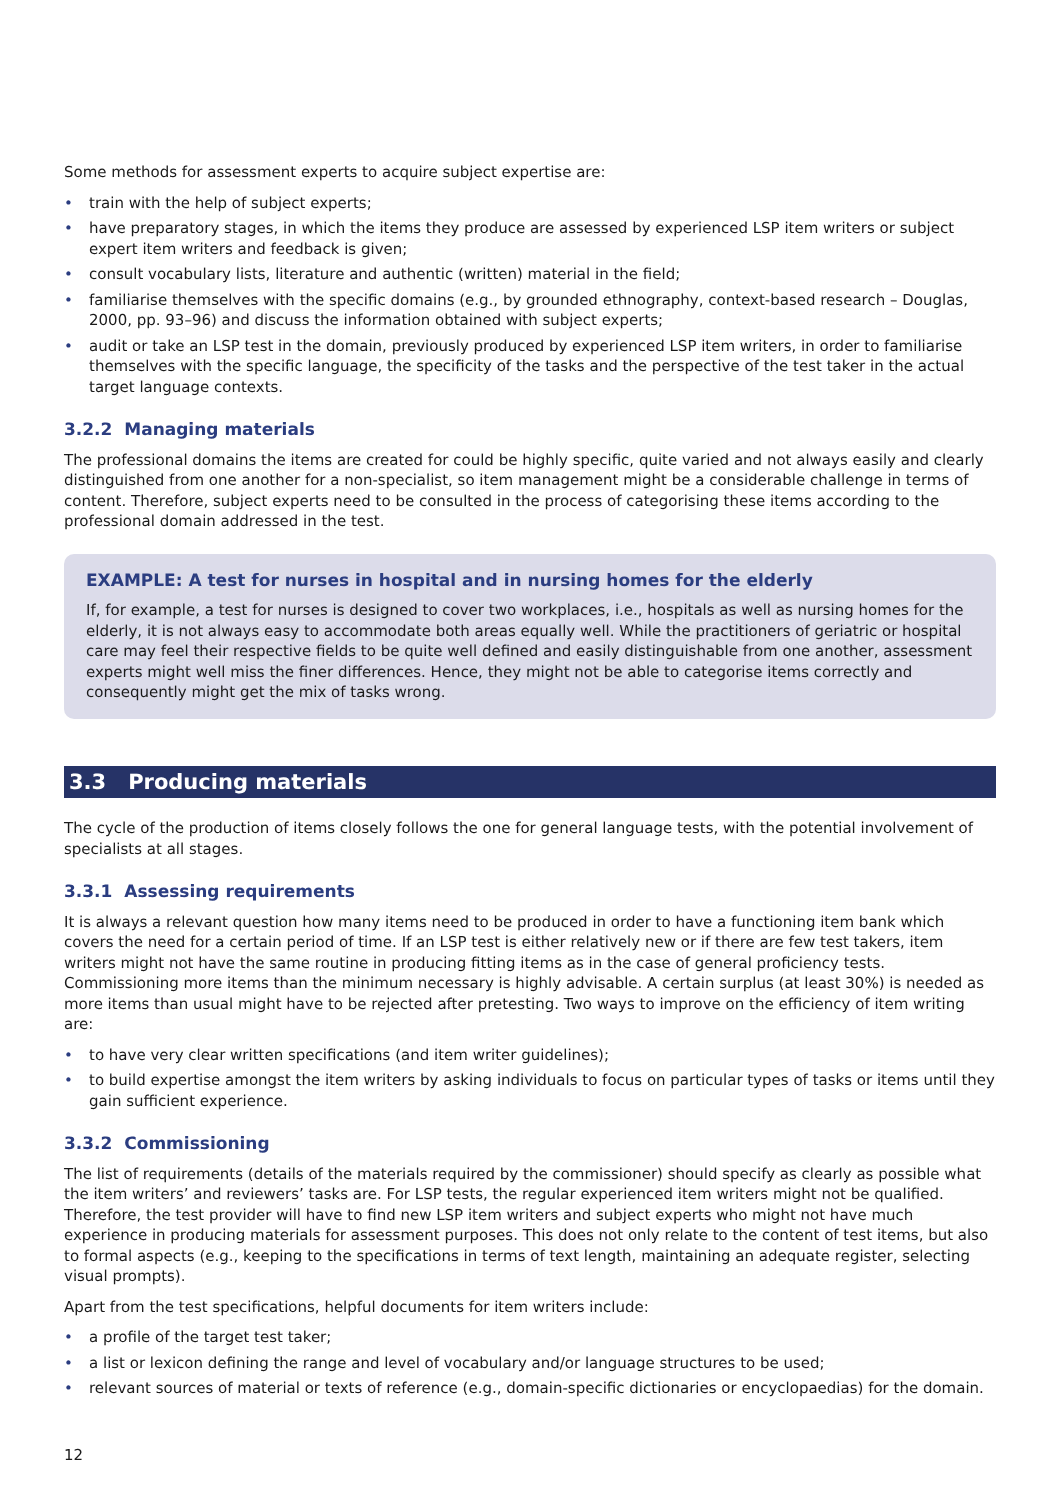Some methods for assessment experts to acquire subject expertise are:
• train with the help of subject experts;
• have preparatory stages, in which the items they produce are assessed by experienced LSP item writers or subject expert item writers and feedback is given;
• consult vocabulary lists, literature and authentic (written) material in the field;
• familiarise themselves with the specific domains (e.g., by grounded ethnography, context-based research – Douglas, 2000, pp. 93–96) and discuss the information obtained with subject experts;
• audit or take an LSP test in the domain, previously produced by experienced LSP item writers, in order to familiarise themselves with the specific language, the specificity of the tasks and the perspective of the test taker in the actual target language contexts.
3.2.2 Managing materials
The professional domains the items are created for could be highly specific, quite varied and not always easily and clearly distinguished from one another for a non-specialist, so item management might be a considerable challenge in terms of content. Therefore, subject experts need to be consulted in the process of categorising these items according to the professional domain addressed in the test.
EXAMPLE: A test for nurses in hospital and in nursing homes for the elderly
If, for example, a test for nurses is designed to cover two workplaces, i.e., hospitals as well as nursing homes for the elderly, it is not always easy to accommodate both areas equally well. While the practitioners of geriatric or hospital care may feel their respective fields to be quite well defined and easily distinguishable from one another, assessment experts might well miss the finer differences. Hence, they might not be able to categorise items correctly and consequently might get the mix of tasks wrong.
3.3 Producing materials
The cycle of the production of items closely follows the one for general language tests, with the potential involvement of specialists at all stages.
3.3.1 Assessing requirements
It is always a relevant question how many items need to be produced in order to have a functioning item bank which covers the need for a certain period of time. If an LSP test is either relatively new or if there are few test takers, item writers might not have the same routine in producing fitting items as in the case of general proficiency tests. Commissioning more items than the minimum necessary is highly advisable. A certain surplus (at least 30%) is needed as more items than usual might have to be rejected after pretesting. Two ways to improve on the efficiency of item writing are:
• to have very clear written specifications (and item writer guidelines);
• to build expertise amongst the item writers by asking individuals to focus on particular types of tasks or items until they gain sufficient experience.
3.3.2 Commissioning
The list of requirements (details of the materials required by the commissioner) should specify as clearly as possible what the item writers’ and reviewers’ tasks are. For LSP tests, the regular experienced item writers might not be qualified. Therefore, the test provider will have to find new LSP item writers and subject experts who might not have much experience in producing materials for assessment purposes. This does not only relate to the content of test items, but also to formal aspects (e.g., keeping to the specifications in terms of text length, maintaining an adequate register, selecting visual prompts).
Apart from the test specifications, helpful documents for item writers include:
• a profile of the target test taker;
• a list or lexicon defining the range and level of vocabulary and/or language structures to be used;
• relevant sources of material or texts of reference (e.g., domain-specific dictionaries or encyclopaedias) for the domain.
12